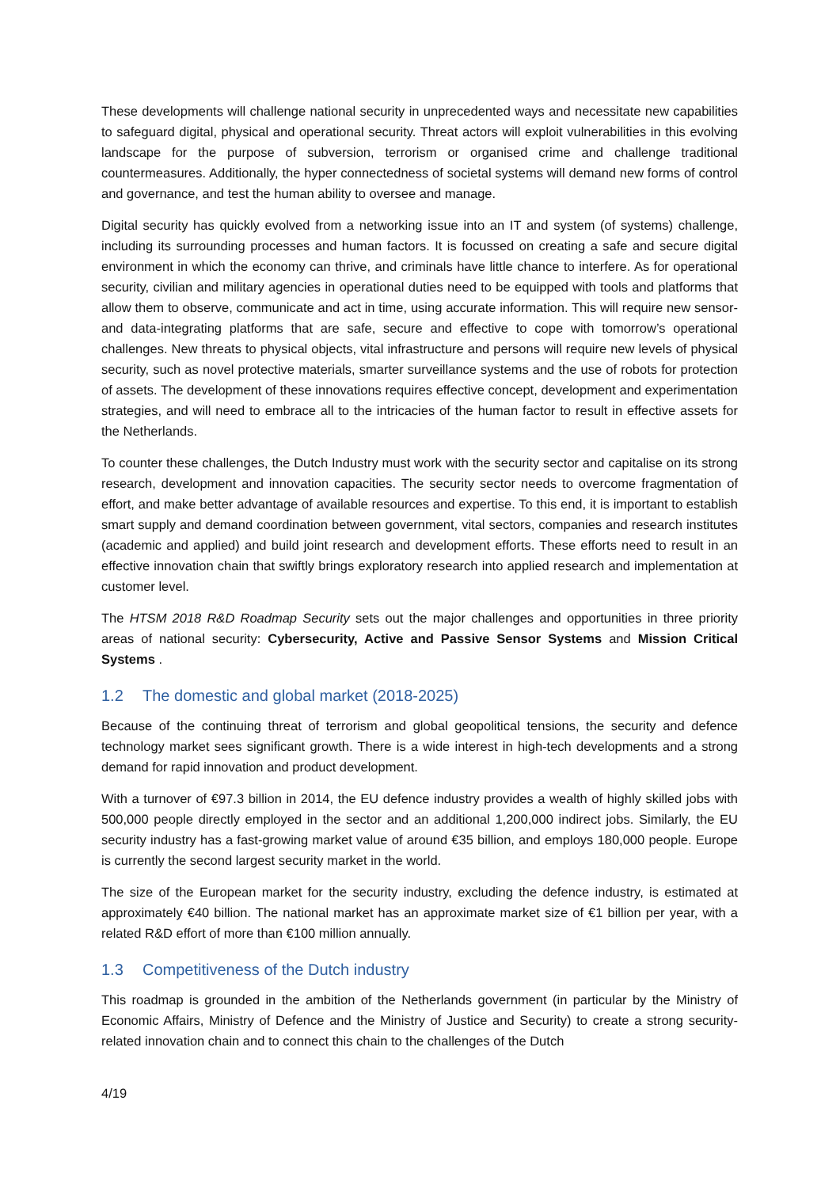These developments will challenge national security in unprecedented ways and necessitate new capabilities to safeguard digital, physical and operational security. Threat actors will exploit vulnerabilities in this evolving landscape for the purpose of subversion, terrorism or organised crime and challenge traditional countermeasures. Additionally, the hyper connectedness of societal systems will demand new forms of control and governance, and test the human ability to oversee and manage.
Digital security has quickly evolved from a networking issue into an IT and system (of systems) challenge, including its surrounding processes and human factors. It is focussed on creating a safe and secure digital environment in which the economy can thrive, and criminals have little chance to interfere. As for operational security, civilian and military agencies in operational duties need to be equipped with tools and platforms that allow them to observe, communicate and act in time, using accurate information. This will require new sensor- and data-integrating platforms that are safe, secure and effective to cope with tomorrow’s operational challenges. New threats to physical objects, vital infrastructure and persons will require new levels of physical security, such as novel protective materials, smarter surveillance systems and the use of robots for protection of assets. The development of these innovations requires effective concept, development and experimentation strategies, and will need to embrace all to the intricacies of the human factor to result in effective assets for the Netherlands.
To counter these challenges, the Dutch Industry must work with the security sector and capitalise on its strong research, development and innovation capacities. The security sector needs to overcome fragmentation of effort, and make better advantage of available resources and expertise. To this end, it is important to establish smart supply and demand coordination between government, vital sectors, companies and research institutes (academic and applied) and build joint research and development efforts. These efforts need to result in an effective innovation chain that swiftly brings exploratory research into applied research and implementation at customer level.
The HTSM 2018 R&D Roadmap Security sets out the major challenges and opportunities in three priority areas of national security: Cybersecurity, Active and Passive Sensor Systems and Mission Critical Systems .
1.2 The domestic and global market (2018-2025)
Because of the continuing threat of terrorism and global geopolitical tensions, the security and defence technology market sees significant growth. There is a wide interest in high-tech developments and a strong demand for rapid innovation and product development.
With a turnover of €97.3 billion in 2014, the EU defence industry provides a wealth of highly skilled jobs with 500,000 people directly employed in the sector and an additional 1,200,000 indirect jobs. Similarly, the EU security industry has a fast-growing market value of around €35 billion, and employs 180,000 people. Europe is currently the second largest security market in the world.
The size of the European market for the security industry, excluding the defence industry, is estimated at approximately €40 billion. The national market has an approximate market size of €1 billion per year, with a related R&D effort of more than €100 million annually.
1.3 Competitiveness of the Dutch industry
This roadmap is grounded in the ambition of the Netherlands government (in particular by the Ministry of Economic Affairs, Ministry of Defence and the Ministry of Justice and Security) to create a strong security-related innovation chain and to connect this chain to the challenges of the Dutch
4/19